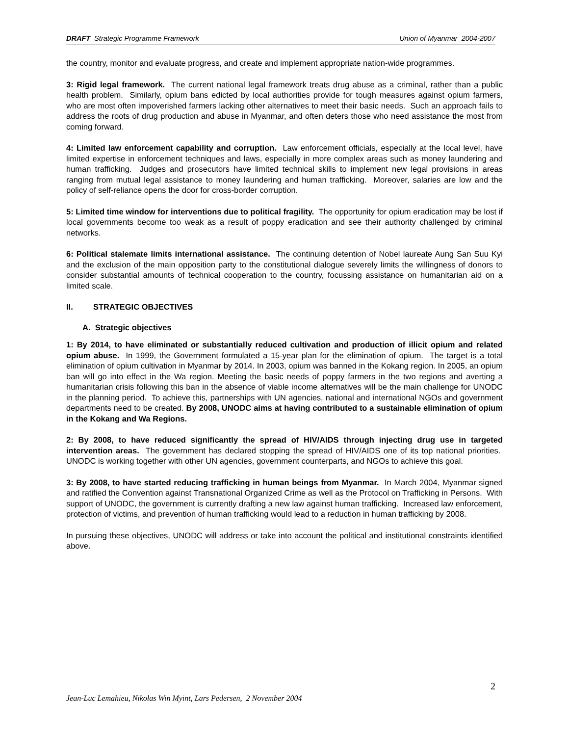DRAFT Strategic Programme Framework Union of Myanmar 2004-2007
the country, monitor and evaluate progress, and create and implement appropriate nation-wide programmes.
3: Rigid legal framework. The current national legal framework treats drug abuse as a criminal, rather than a public health problem. Similarly, opium bans edicted by local authorities provide for tough measures against opium farmers, who are most often impoverished farmers lacking other alternatives to meet their basic needs. Such an approach fails to address the roots of drug production and abuse in Myanmar, and often deters those who need assistance the most from coming forward.
4: Limited law enforcement capability and corruption. Law enforcement officials, especially at the local level, have limited expertise in enforcement techniques and laws, especially in more complex areas such as money laundering and human trafficking. Judges and prosecutors have limited technical skills to implement new legal provisions in areas ranging from mutual legal assistance to money laundering and human trafficking. Moreover, salaries are low and the policy of self-reliance opens the door for cross-border corruption.
5: Limited time window for interventions due to political fragility. The opportunity for opium eradication may be lost if local governments become too weak as a result of poppy eradication and see their authority challenged by criminal networks.
6: Political stalemate limits international assistance. The continuing detention of Nobel laureate Aung San Suu Kyi and the exclusion of the main opposition party to the constitutional dialogue severely limits the willingness of donors to consider substantial amounts of technical cooperation to the country, focussing assistance on humanitarian aid on a limited scale.
II. STRATEGIC OBJECTIVES
A. Strategic objectives
1: By 2014, to have eliminated or substantially reduced cultivation and production of illicit opium and related opium abuse. In 1999, the Government formulated a 15-year plan for the elimination of opium. The target is a total elimination of opium cultivation in Myanmar by 2014. In 2003, opium was banned in the Kokang region. In 2005, an opium ban will go into effect in the Wa region. Meeting the basic needs of poppy farmers in the two regions and averting a humanitarian crisis following this ban in the absence of viable income alternatives will be the main challenge for UNODC in the planning period. To achieve this, partnerships with UN agencies, national and international NGOs and government departments need to be created. By 2008, UNODC aims at having contributed to a sustainable elimination of opium in the Kokang and Wa Regions.
2: By 2008, to have reduced significantly the spread of HIV/AIDS through injecting drug use in targeted intervention areas. The government has declared stopping the spread of HIV/AIDS one of its top national priorities. UNODC is working together with other UN agencies, government counterparts, and NGOs to achieve this goal.
3: By 2008, to have started reducing trafficking in human beings from Myanmar. In March 2004, Myanmar signed and ratified the Convention against Transnational Organized Crime as well as the Protocol on Trafficking in Persons. With support of UNODC, the government is currently drafting a new law against human trafficking. Increased law enforcement, protection of victims, and prevention of human trafficking would lead to a reduction in human trafficking by 2008.
In pursuing these objectives, UNODC will address or take into account the political and institutional constraints identified above.
2
Jean-Luc Lemahieu, Nikolas Win Myint, Lars Pedersen, 2 November 2004